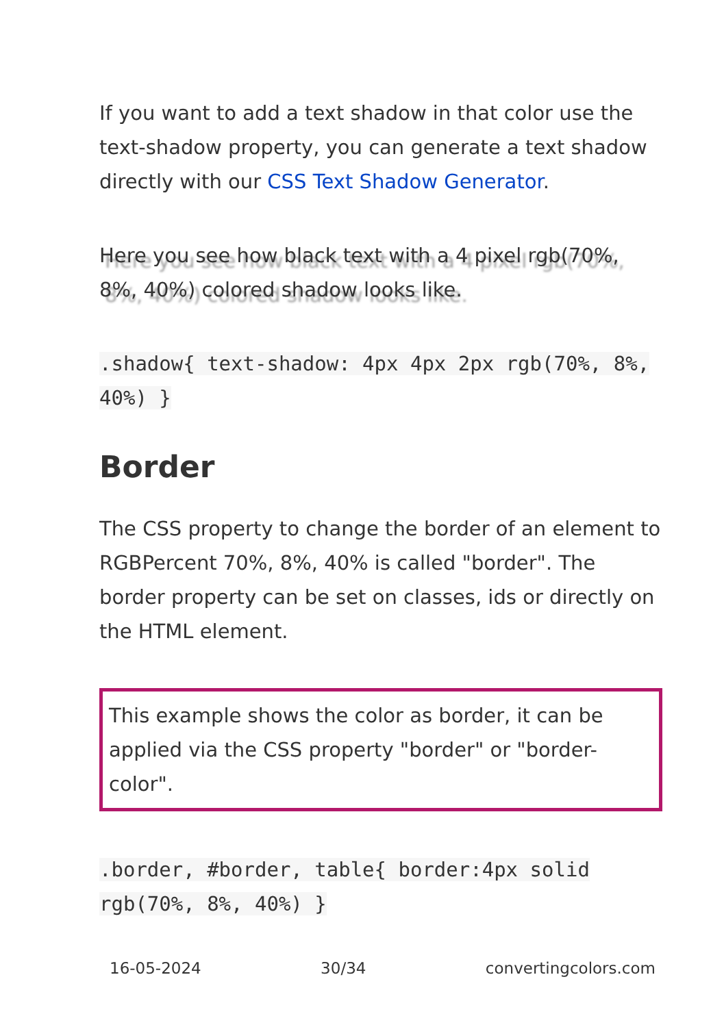If you want to add a text shadow in that color use the text-shadow property, you can generate a text shadow directly with our CSS Text Shadow Generator.
Here you see how black text with a 4 pixel rgb(70%, 8%, 40%) colored shadow looks like.
.shadow{ text-shadow: 4px 4px 2px rgb(70%, 8%, 40%) }
Border
The CSS property to change the border of an element to RGBPercent 70%, 8%, 40% is called "border". The border property can be set on classes, ids or directly on the HTML element.
This example shows the color as border, it can be applied via the CSS property "border" or "border-color".
.border, #border, table{ border:4px solid rgb(70%, 8%, 40%) }
16-05-2024 30/34 convertingcolors.com